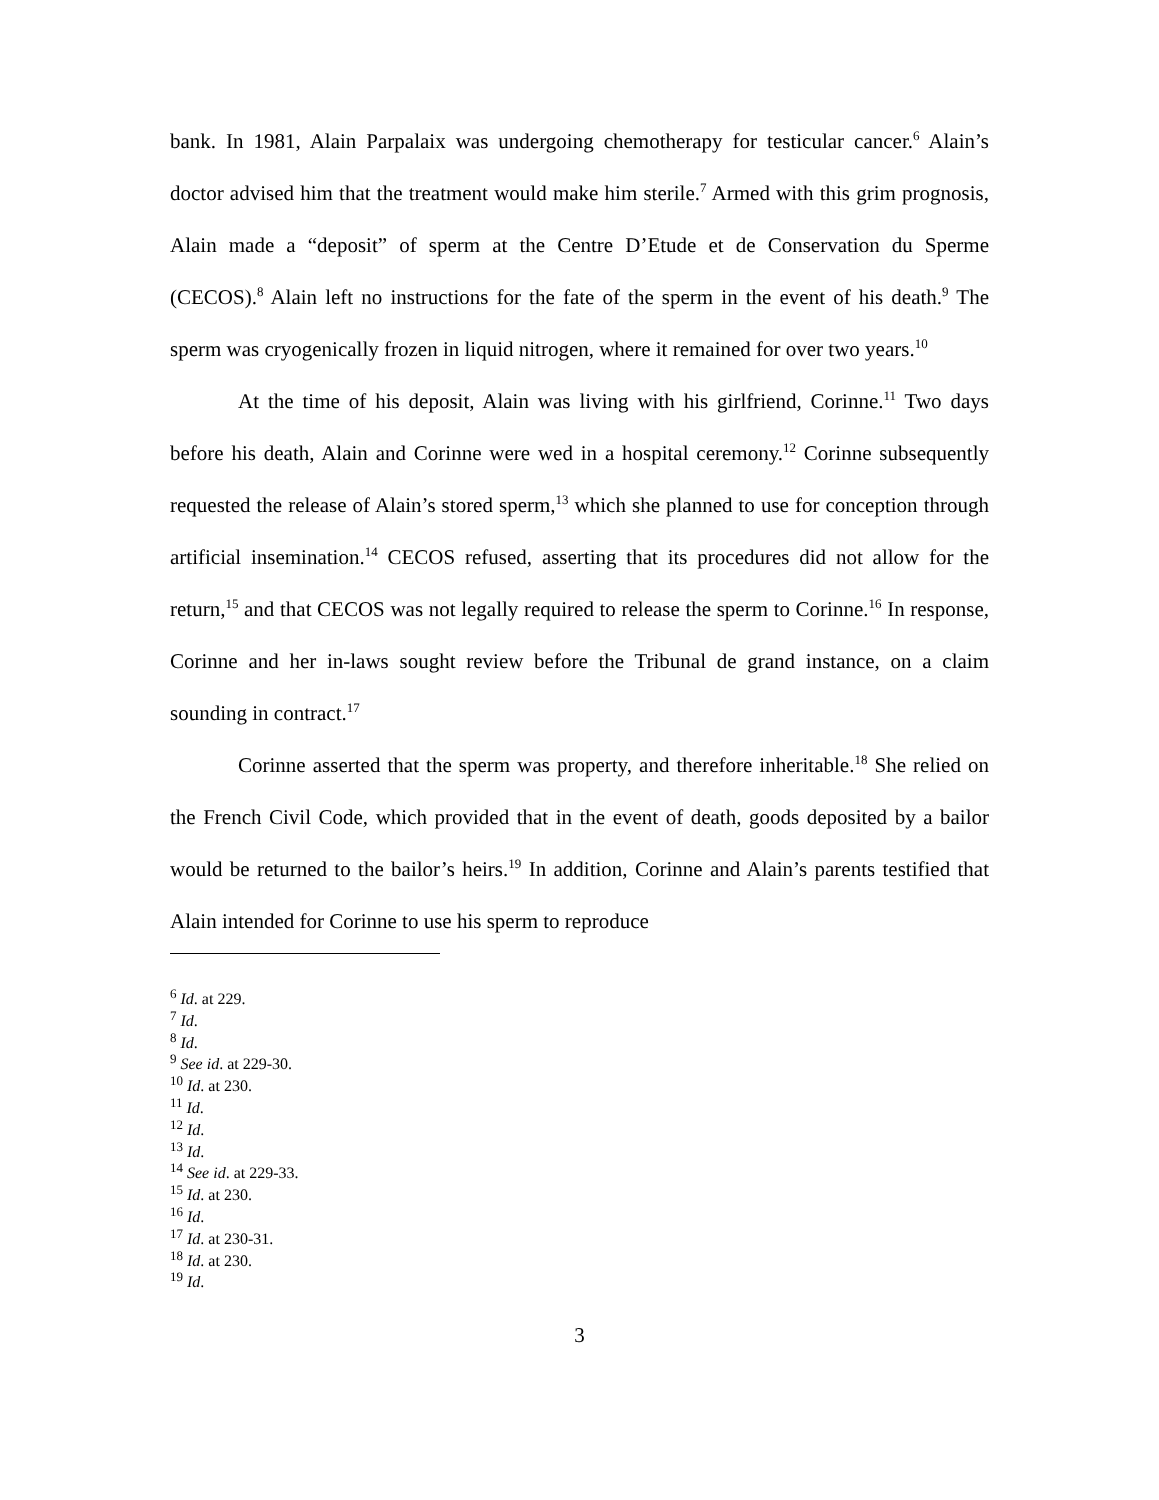bank. In 1981, Alain Parpalaix was undergoing chemotherapy for testicular cancer.<sup>6</sup> Alain’s doctor advised him that the treatment would make him sterile.<sup>7</sup> Armed with this grim prognosis, Alain made a “deposit” of sperm at the Centre D’Etude et de Conservation du Sperme (CECOS).<sup>8</sup> Alain left no instructions for the fate of the sperm in the event of his death.<sup>9</sup> The sperm was cryogenically frozen in liquid nitrogen, where it remained for over two years.<sup>10</sup>
At the time of his deposit, Alain was living with his girlfriend, Corinne.<sup>11</sup> Two days before his death, Alain and Corinne were wed in a hospital ceremony.<sup>12</sup> Corinne subsequently requested the release of Alain’s stored sperm,<sup>13</sup> which she planned to use for conception through artificial insemination.<sup>14</sup> CECOS refused, asserting that its procedures did not allow for the return,<sup>15</sup> and that CECOS was not legally required to release the sperm to Corinne.<sup>16</sup> In response, Corinne and her in-laws sought review before the Tribunal de grand instance, on a claim sounding in contract.<sup>17</sup>
Corinne asserted that the sperm was property, and therefore inheritable.<sup>18</sup> She relied on the French Civil Code, which provided that in the event of death, goods deposited by a bailor would be returned to the bailor’s heirs.<sup>19</sup> In addition, Corinne and Alain’s parents testified that Alain intended for Corinne to use his sperm to reproduce
<sup>6</sup> Id. at 229.
<sup>7</sup> Id.
<sup>8</sup> Id.
<sup>9</sup> See id. at 229-30.
<sup>10</sup> Id. at 230.
<sup>11</sup> Id.
<sup>12</sup> Id.
<sup>13</sup> Id.
<sup>14</sup> See id. at 229-33.
<sup>15</sup> Id. at 230.
<sup>16</sup> Id.
<sup>17</sup> Id. at 230-31.
<sup>18</sup> Id. at 230.
<sup>19</sup> Id.
3